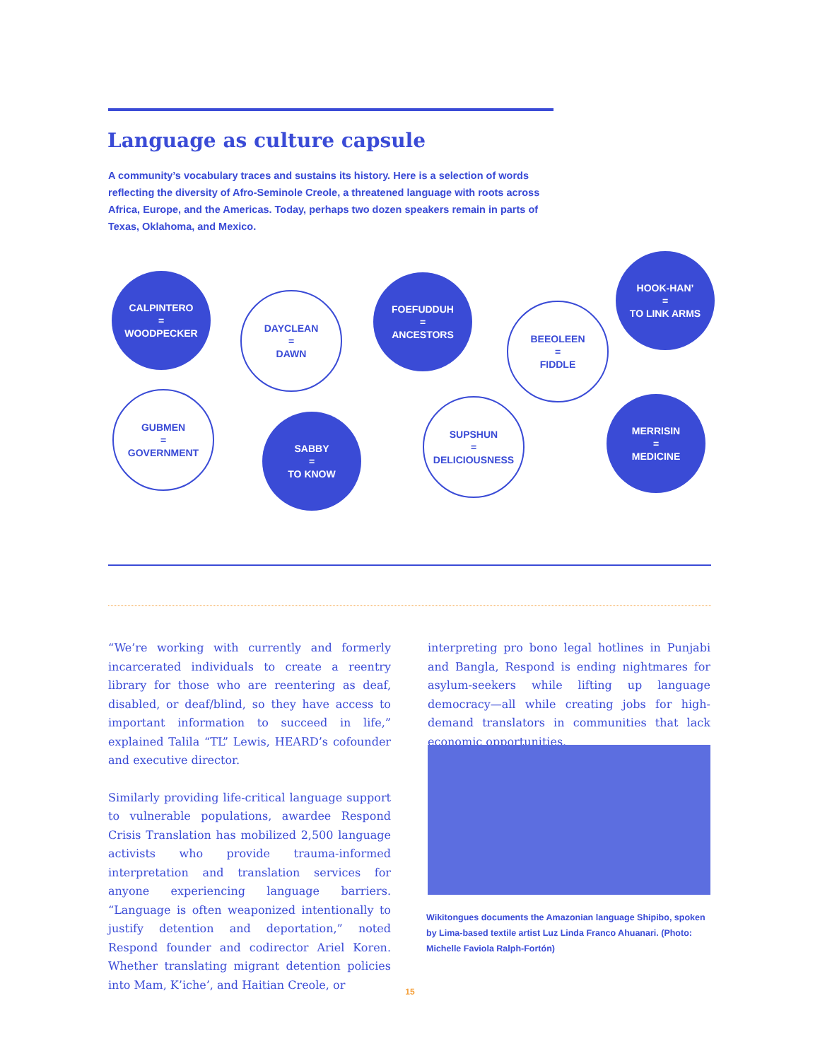Language as culture capsule
A community’s vocabulary traces and sustains its history. Here is a selection of words reflecting the diversity of Afro-Seminole Creole, a threatened language with roots across Africa, Europe, and the Americas. Today, perhaps two dozen speakers remain in parts of Texas, Oklahoma, and Mexico.
CALPINTERO
=
WOODPECKER
DAYCLEAN
=
DAWN
FOEFUDDUH
=
ANCESTORS
BEEOLEEN
=
FIDDLE
HOOK-HAN’
=
TO LINK ARMS
GUBMEN
=
GOVERNMENT
SABBY
=
TO KNOW
SUPSHUN
=
DELICIOUSNESS
MERRISIN
=
MEDICINE
“We’re working with currently and formerly incarcerated individuals to create a reentry library for those who are reentering as deaf, disabled, or deaf/blind, so they have access to important information to succeed in life,” explained Talila “TL” Lewis, HEARD’s cofounder and executive director.
Similarly providing life-critical language support to vulnerable populations, awardee Respond Crisis Translation has mobilized 2,500 language activists who provide trauma-informed interpretation and translation services for anyone experiencing language barriers. “Language is often weaponized intentionally to justify detention and deportation,” noted Respond founder and codirector Ariel Koren. Whether translating migrant detention policies into Mam, K’iche’, and Haitian Creole, or
interpreting pro bono legal hotlines in Punjabi and Bangla, Respond is ending nightmares for asylum-seekers while lifting up language democracy—all while creating jobs for high-demand translators in communities that lack economic opportunities.
Wikitongues documents the Amazonian language Shipibo, spoken by Lima-based textile artist Luz Linda Franco Ahuanari. (Photo: Michelle Faviola Ralph-Fortón)
15